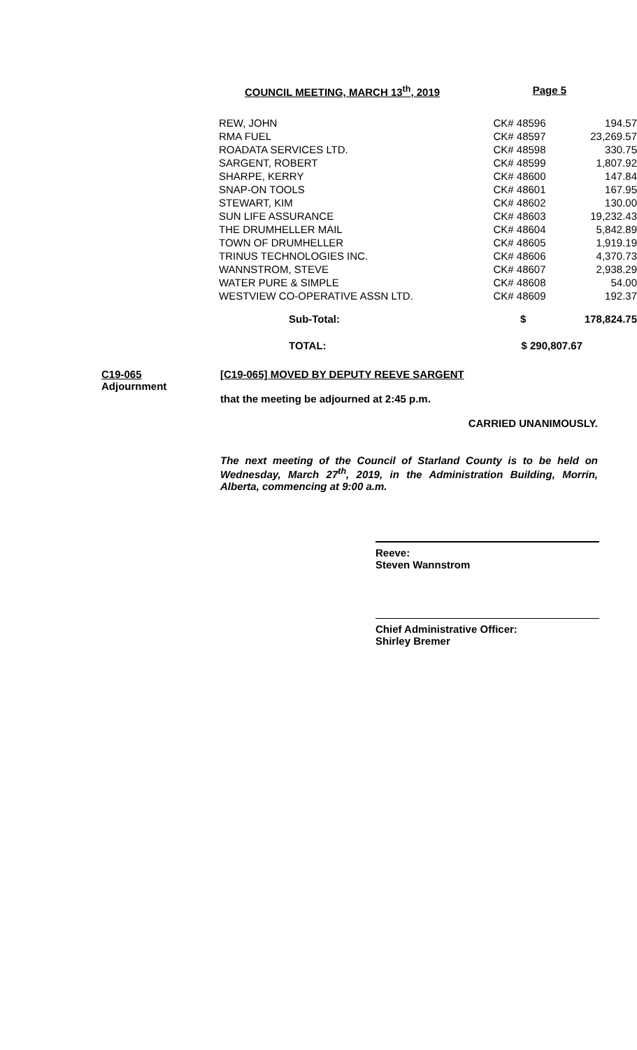COUNCIL MEETING, MARCH 13<sup>th</sup>, 2019 Page 5
| REW, JOHN | CK# 48596 | 194.57 |
| RMA FUEL | CK# 48597 | 23,269.57 |
| ROADATA SERVICES LTD. | CK# 48598 | 330.75 |
| SARGENT, ROBERT | CK# 48599 | 1,807.92 |
| SHARPE, KERRY | CK# 48600 | 147.84 |
| SNAP-ON TOOLS | CK# 48601 | 167.95 |
| STEWART, KIM | CK# 48602 | 130.00 |
| SUN LIFE ASSURANCE | CK# 48603 | 19,232.43 |
| THE DRUMHELLER MAIL | CK# 48604 | 5,842.89 |
| TOWN OF DRUMHELLER | CK# 48605 | 1,919.19 |
| TRINUS TECHNOLOGIES INC. | CK# 48606 | 4,370.73 |
| WANNSTROM, STEVE | CK# 48607 | 2,938.29 |
| WATER PURE & SIMPLE | CK# 48608 | 54.00 |
| WESTVIEW CO-OPERATIVE ASSN LTD. | CK# 48609 | 192.37 |
| Sub-Total: | $ | 178,824.75 |
| TOTAL: | $ 290,807.67 | |
C19-065
Adjournment
[C19-065] MOVED BY DEPUTY REEVE SARGENT
that the meeting be adjourned at 2:45 p.m.
CARRIED UNANIMOUSLY.
The next meeting of the Council of Starland County is to be held on Wednesday, March 27<sup>th</sup>, 2019, in the Administration Building, Morrin, Alberta, commencing at 9:00 a.m.
Reeve:
Steven Wannstrom
Chief Administrative Officer:
Shirley Bremer